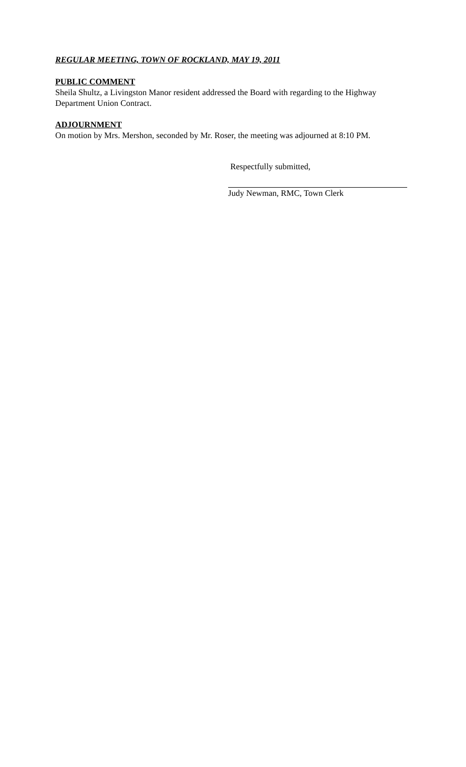REGULAR MEETING, TOWN OF ROCKLAND, MAY 19, 2011
PUBLIC COMMENT
Sheila Shultz, a Livingston Manor resident addressed the Board with regarding to the Highway Department Union Contract.
ADJOURNMENT
On motion by Mrs. Mershon, seconded by Mr. Roser, the meeting was adjourned at 8:10 PM.
Respectfully submitted,
Judy Newman, RMC, Town Clerk